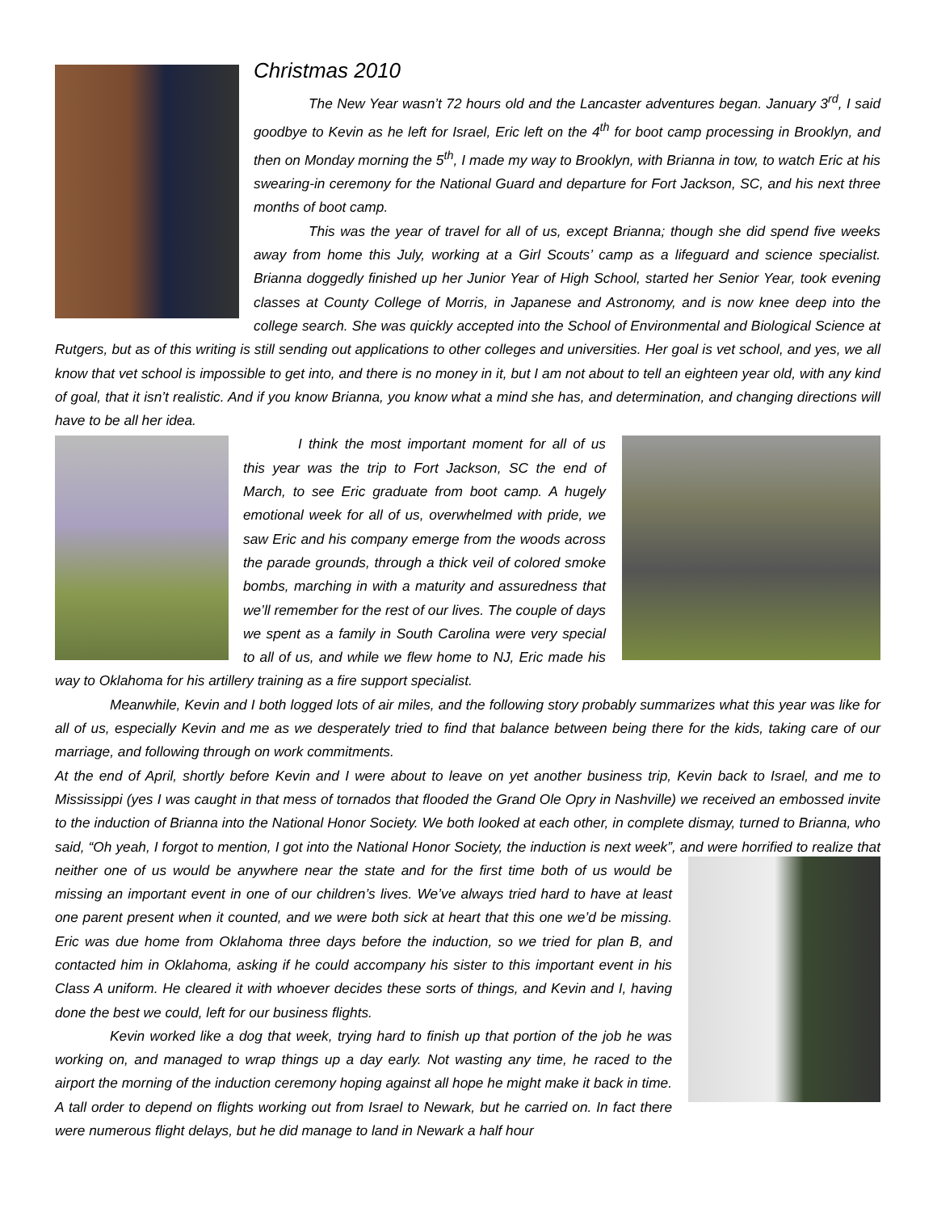Christmas 2010
The New Year wasn’t 72 hours old and the Lancaster adventures began. January 3<sup>rd</sup>, I said goodbye to Kevin as he left for Israel, Eric left on the 4<sup>th</sup> for boot camp processing in Brooklyn, and then on Monday morning the 5<sup>th</sup>, I made my way to Brooklyn, with Brianna in tow, to watch Eric at his swearing-in ceremony for the National Guard and departure for Fort Jackson, SC, and his next three months of boot camp.
This was the year of travel for all of us, except Brianna; though she did spend five weeks away from home this July, working at a Girl Scouts’ camp as a lifeguard and science specialist. Brianna doggedly finished up her Junior Year of High School, started her Senior Year, took evening classes at County College of Morris, in Japanese and Astronomy, and is now knee deep into the college search. She was quickly accepted into the School of Environmental and Biological Science at Rutgers, but as of this writing is still sending out applications to other colleges and universities. Her goal is vet school, and yes, we all know that vet school is impossible to get into, and there is no money in it, but I am not about to tell an eighteen year old, with any kind of goal, that it isn’t realistic. And if you know Brianna, you know what a mind she has, and determination, and changing directions will have to be all her idea.
I think the most important moment for all of us this year was the trip to Fort Jackson, SC the end of March, to see Eric graduate from boot camp. A hugely emotional week for all of us, overwhelmed with pride, we saw Eric and his company emerge from the woods across the parade grounds, through a thick veil of colored smoke bombs, marching in with a maturity and assuredness that we’ll remember for the rest of our lives. The couple of days we spent as a family in South Carolina were very special to all of us, and while we flew home to NJ, Eric made his way to Oklahoma for his artillery training as a fire support specialist.
Meanwhile, Kevin and I both logged lots of air miles, and the following story probably summarizes what this year was like for all of us, especially Kevin and me as we desperately tried to find that balance between being there for the kids, taking care of our marriage, and following through on work commitments.
At the end of April, shortly before Kevin and I were about to leave on yet another business trip, Kevin back to Israel, and me to Mississippi (yes I was caught in that mess of tornados that flooded the Grand Ole Opry in Nashville) we received an embossed invite to the induction of Brianna into the National Honor Society. We both looked at each other, in complete dismay, turned to Brianna, who said, “Oh yeah, I forgot to mention, I got into the National Honor Society, the induction is next week”, and were horrified to realize that neither one of us would be anywhere near the state and for the first time both of us would be missing an important event in one of our children’s lives. We’ve always tried hard to have at least one parent present when it counted, and we were both sick at heart that this one we’d be missing. Eric was due home from Oklahoma three days before the induction, so we tried for plan B, and contacted him in Oklahoma, asking if he could accompany his sister to this important event in his Class A uniform. He cleared it with whoever decides these sorts of things, and Kevin and I, having done the best we could, left for our business flights.
Kevin worked like a dog that week, trying hard to finish up that portion of the job he was working on, and managed to wrap things up a day early. Not wasting any time, he raced to the airport the morning of the induction ceremony hoping against all hope he might make it back in time. A tall order to depend on flights working out from Israel to Newark, but he carried on. In fact there were numerous flight delays, but he did manage to land in Newark a half hour